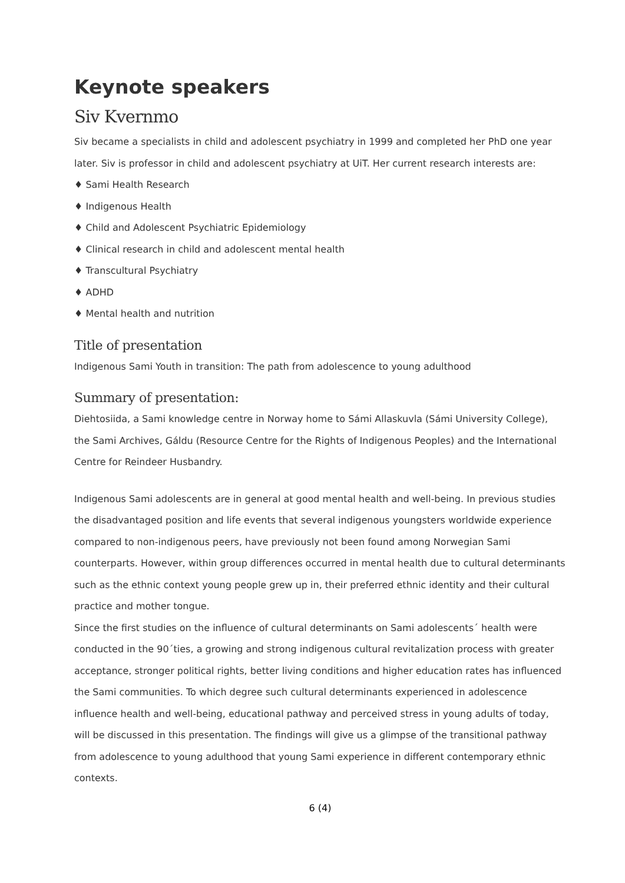Keynote speakers
Siv Kvernmo
Siv became a specialists in child and adolescent psychiatry in 1999 and completed her PhD one year later. Siv is professor in child and adolescent psychiatry at UiT. Her current research interests are:
♦ Sami Health Research
♦ Indigenous Health
♦ Child and Adolescent Psychiatric Epidemiology
♦ Clinical research in child and adolescent mental health
♦ Transcultural Psychiatry
♦ ADHD
♦ Mental health and nutrition
Title of presentation
Indigenous Sami Youth in transition: The path from adolescence to young adulthood
Summary of presentation:
Diehtosiida, a Sami knowledge centre in Norway home to Sámi Allaskuvla (Sámi University College), the Sami Archives, Gáldu (Resource Centre for the Rights of Indigenous Peoples) and the International Centre for Reindeer Husbandry.
Indigenous Sami adolescents are in general at good mental health and well-being. In previous studies the disadvantaged position and life events that several indigenous youngsters worldwide experience compared to non-indigenous peers, have previously not been found among Norwegian Sami counterparts. However, within group differences occurred in mental health due to cultural determinants such as the ethnic context young people grew up in, their preferred ethnic identity and their cultural practice and mother tongue.
Since the first studies on the influence of cultural determinants on Sami adolescents´ health were conducted in the 90´ties, a growing and strong indigenous cultural revitalization process with greater acceptance, stronger political rights, better living conditions and higher education rates has influenced the Sami communities. To which degree such cultural determinants experienced in adolescence influence health and well-being, educational pathway and perceived stress in young adults of today, will be discussed in this presentation. The findings will give us a glimpse of the transitional pathway from adolescence to young adulthood that young Sami experience in different contemporary ethnic contexts.
6 (4)